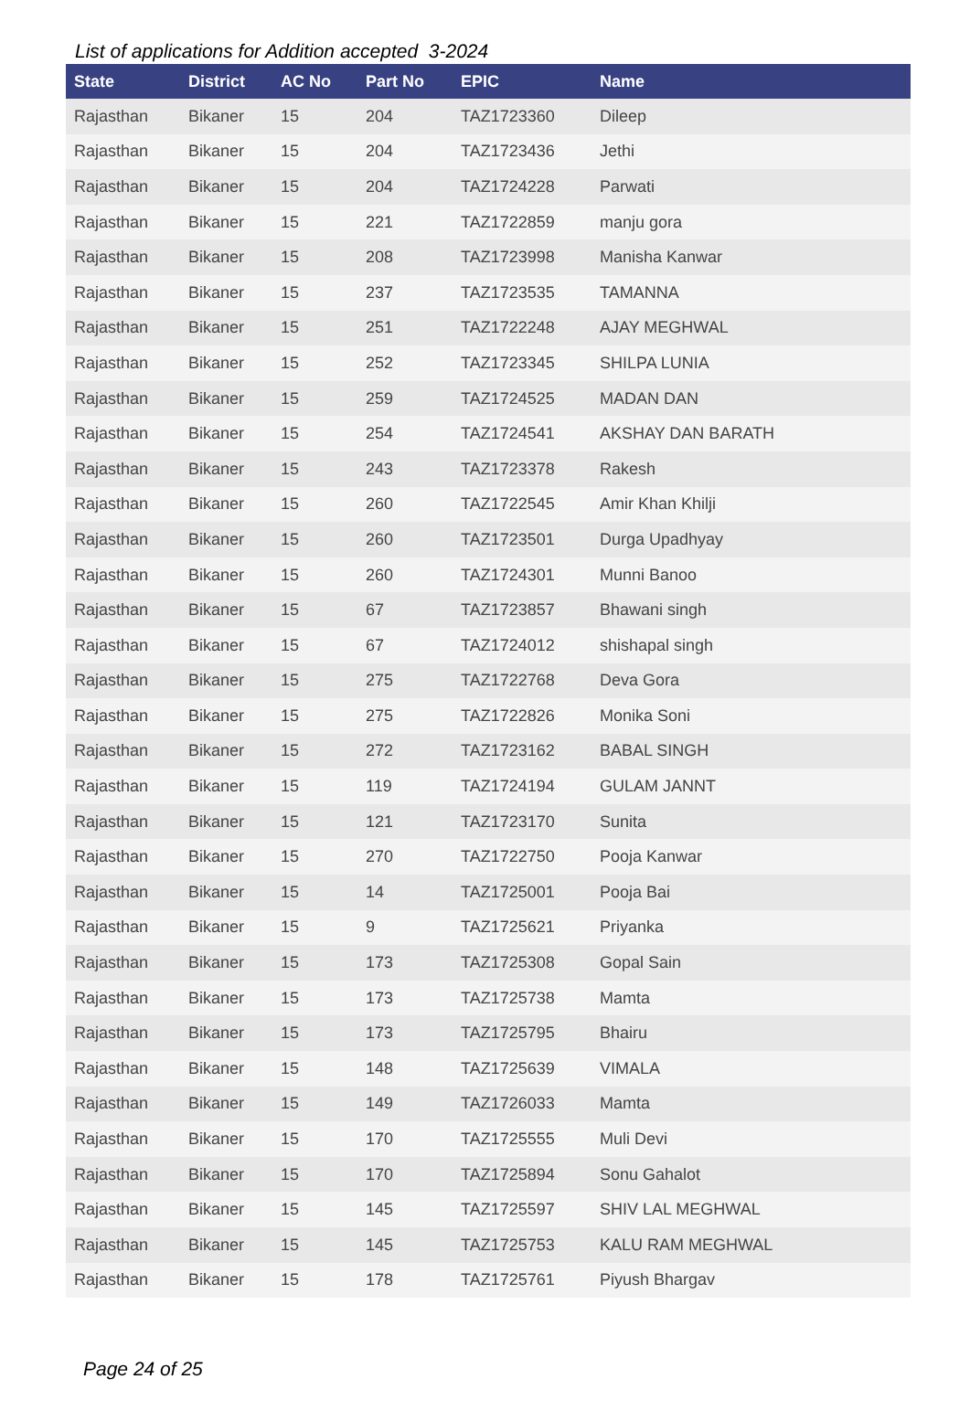List of applications for Addition accepted 3-2024
| State | District | AC No | Part No | EPIC | Name |
| --- | --- | --- | --- | --- | --- |
| Rajasthan | Bikaner | 15 | 204 | TAZ1723360 | Dileep |
| Rajasthan | Bikaner | 15 | 204 | TAZ1723436 | Jethi |
| Rajasthan | Bikaner | 15 | 204 | TAZ1724228 | Parwati |
| Rajasthan | Bikaner | 15 | 221 | TAZ1722859 | manju gora |
| Rajasthan | Bikaner | 15 | 208 | TAZ1723998 | Manisha Kanwar |
| Rajasthan | Bikaner | 15 | 237 | TAZ1723535 | TAMANNA |
| Rajasthan | Bikaner | 15 | 251 | TAZ1722248 | AJAY MEGHWAL |
| Rajasthan | Bikaner | 15 | 252 | TAZ1723345 | SHILPA LUNIA |
| Rajasthan | Bikaner | 15 | 259 | TAZ1724525 | MADAN DAN |
| Rajasthan | Bikaner | 15 | 254 | TAZ1724541 | AKSHAY DAN BARATH |
| Rajasthan | Bikaner | 15 | 243 | TAZ1723378 | Rakesh |
| Rajasthan | Bikaner | 15 | 260 | TAZ1722545 | Amir Khan Khilji |
| Rajasthan | Bikaner | 15 | 260 | TAZ1723501 | Durga Upadhyay |
| Rajasthan | Bikaner | 15 | 260 | TAZ1724301 | Munni Banoo |
| Rajasthan | Bikaner | 15 | 67 | TAZ1723857 | Bhawani singh |
| Rajasthan | Bikaner | 15 | 67 | TAZ1724012 | shishapal singh |
| Rajasthan | Bikaner | 15 | 275 | TAZ1722768 | Deva Gora |
| Rajasthan | Bikaner | 15 | 275 | TAZ1722826 | Monika Soni |
| Rajasthan | Bikaner | 15 | 272 | TAZ1723162 | BABAL SINGH |
| Rajasthan | Bikaner | 15 | 119 | TAZ1724194 | GULAM JANNT |
| Rajasthan | Bikaner | 15 | 121 | TAZ1723170 | Sunita |
| Rajasthan | Bikaner | 15 | 270 | TAZ1722750 | Pooja Kanwar |
| Rajasthan | Bikaner | 15 | 14 | TAZ1725001 | Pooja Bai |
| Rajasthan | Bikaner | 15 | 9 | TAZ1725621 | Priyanka |
| Rajasthan | Bikaner | 15 | 173 | TAZ1725308 | Gopal Sain |
| Rajasthan | Bikaner | 15 | 173 | TAZ1725738 | Mamta |
| Rajasthan | Bikaner | 15 | 173 | TAZ1725795 | Bhairu |
| Rajasthan | Bikaner | 15 | 148 | TAZ1725639 | VIMALA |
| Rajasthan | Bikaner | 15 | 149 | TAZ1726033 | Mamta |
| Rajasthan | Bikaner | 15 | 170 | TAZ1725555 | Muli Devi |
| Rajasthan | Bikaner | 15 | 170 | TAZ1725894 | Sonu Gahalot |
| Rajasthan | Bikaner | 15 | 145 | TAZ1725597 | SHIV LAL MEGHWAL |
| Rajasthan | Bikaner | 15 | 145 | TAZ1725753 | KALU RAM MEGHWAL |
| Rajasthan | Bikaner | 15 | 178 | TAZ1725761 | Piyush Bhargav |
Page 24 of 25